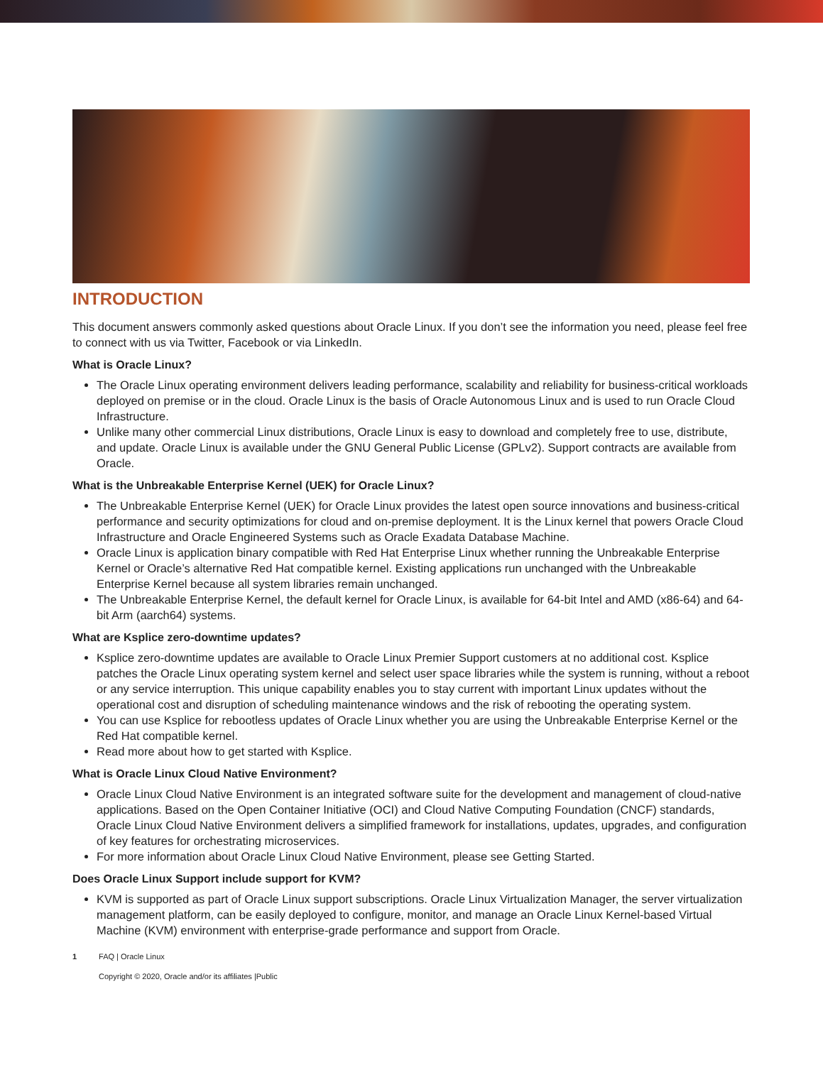INTRODUCTION
This document answers commonly asked questions about Oracle Linux. If you don’t see the information you need, please feel free to connect with us via Twitter, Facebook or via LinkedIn.
What is Oracle Linux?
The Oracle Linux operating environment delivers leading performance, scalability and reliability for business-critical workloads deployed on premise or in the cloud. Oracle Linux is the basis of Oracle Autonomous Linux and is used to run Oracle Cloud Infrastructure.
Unlike many other commercial Linux distributions, Oracle Linux is easy to download and completely free to use, distribute, and update. Oracle Linux is available under the GNU General Public License (GPLv2). Support contracts are available from Oracle.
What is the Unbreakable Enterprise Kernel (UEK) for Oracle Linux?
The Unbreakable Enterprise Kernel (UEK) for Oracle Linux provides the latest open source innovations and business-critical performance and security optimizations for cloud and on-premise deployment. It is the Linux kernel that powers Oracle Cloud Infrastructure and Oracle Engineered Systems such as Oracle Exadata Database Machine.
Oracle Linux is application binary compatible with Red Hat Enterprise Linux whether running the Unbreakable Enterprise Kernel or Oracle’s alternative Red Hat compatible kernel. Existing applications run unchanged with the Unbreakable Enterprise Kernel because all system libraries remain unchanged.
The Unbreakable Enterprise Kernel, the default kernel for Oracle Linux, is available for 64-bit Intel and AMD (x86-64) and 64-bit Arm (aarch64) systems.
What are Ksplice zero-downtime updates?
Ksplice zero-downtime updates are available to Oracle Linux Premier Support customers at no additional cost. Ksplice patches the Oracle Linux operating system kernel and select user space libraries while the system is running, without a reboot or any service interruption. This unique capability enables you to stay current with important Linux updates without the operational cost and disruption of scheduling maintenance windows and the risk of rebooting the operating system.
You can use Ksplice for rebootless updates of Oracle Linux whether you are using the Unbreakable Enterprise Kernel or the Red Hat compatible kernel.
Read more about how to get started with Ksplice.
What is Oracle Linux Cloud Native Environment?
Oracle Linux Cloud Native Environment is an integrated software suite for the development and management of cloud-native applications. Based on the Open Container Initiative (OCI) and Cloud Native Computing Foundation (CNCF) standards, Oracle Linux Cloud Native Environment delivers a simplified framework for installations, updates, upgrades, and configuration of key features for orchestrating microservices.
For more information about Oracle Linux Cloud Native Environment, please see Getting Started.
Does Oracle Linux Support include support for KVM?
KVM is supported as part of Oracle Linux support subscriptions. Oracle Linux Virtualization Manager, the server virtualization management platform, can be easily deployed to configure, monitor, and manage an Oracle Linux Kernel-based Virtual Machine (KVM) environment with enterprise-grade performance and support from Oracle.
1 FAQ | Oracle Linux
Copyright © 2020, Oracle and/or its affiliates |Public